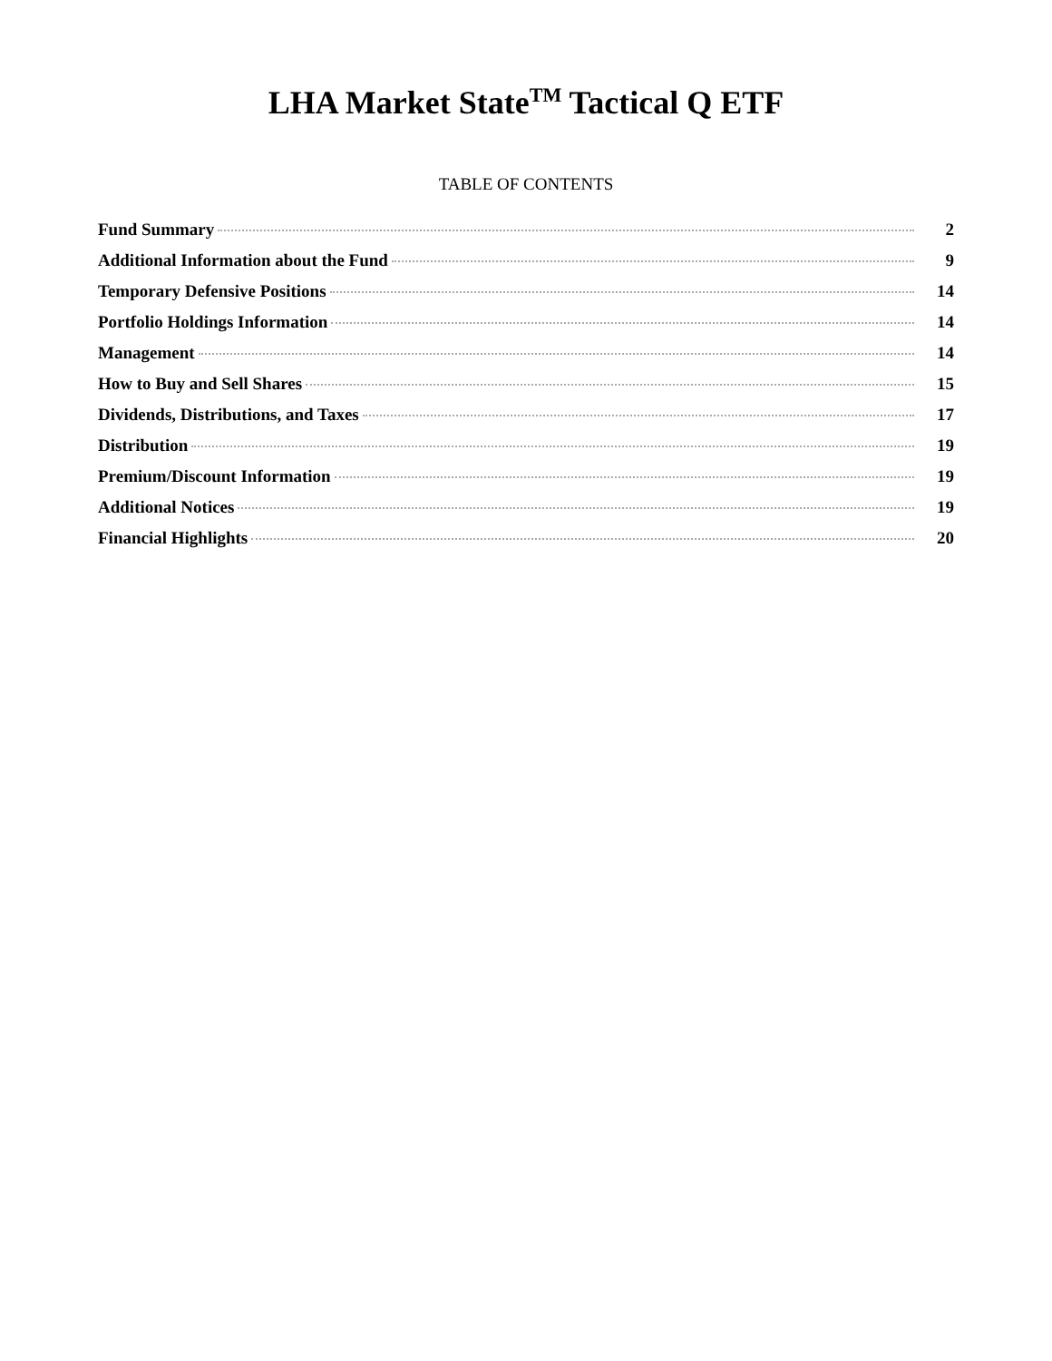LHA Market State<sup>TM</sup> Tactical Q ETF
TABLE OF CONTENTS
| Fund Summary | 2 |
| Additional Information about the Fund | 9 |
| Temporary Defensive Positions | 14 |
| Portfolio Holdings Information | 14 |
| Management | 14 |
| How to Buy and Sell Shares | 15 |
| Dividends, Distributions, and Taxes | 17 |
| Distribution | 19 |
| Premium/Discount Information | 19 |
| Additional Notices | 19 |
| Financial Highlights | 20 |